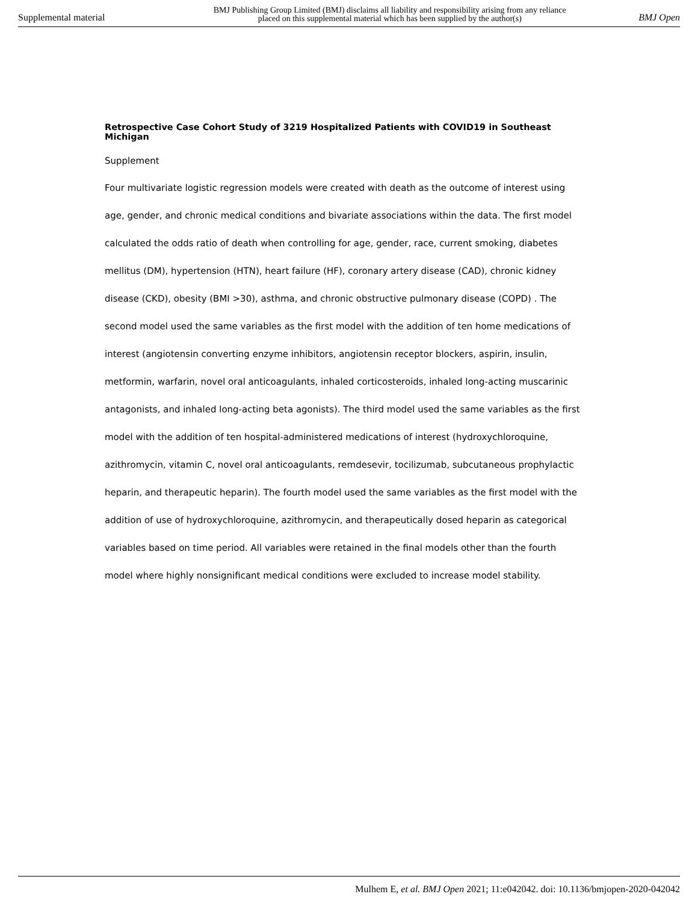Supplemental material BMJ Publishing Group Limited (BMJ) disclaims all liability and responsibility arising from any reliance
placed on this supplemental material which has been supplied by the author(s) BMJ Open
Retrospective Case Cohort Study of 3219 Hospitalized Patients with COVID19 in Southeast Michigan
Supplement
Four multivariate logistic regression models were created with death as the outcome of interest using age, gender, and chronic medical conditions and bivariate associations within the data. The first model calculated the odds ratio of death when controlling for age, gender, race, current smoking, diabetes mellitus (DM), hypertension (HTN), heart failure (HF), coronary artery disease (CAD), chronic kidney disease (CKD), obesity (BMI >30), asthma, and chronic obstructive pulmonary disease (COPD) . The second model used the same variables as the first model with the addition of ten home medications of interest (angiotensin converting enzyme inhibitors, angiotensin receptor blockers, aspirin, insulin, metformin, warfarin, novel oral anticoagulants, inhaled corticosteroids, inhaled long-acting muscarinic antagonists, and inhaled long-acting beta agonists). The third model used the same variables as the first model with the addition of ten hospital-administered medications of interest (hydroxychloroquine, azithromycin, vitamin C, novel oral anticoagulants, remdesevir, tocilizumab, subcutaneous prophylactic heparin, and therapeutic heparin). The fourth model used the same variables as the first model with the addition of use of hydroxychloroquine, azithromycin, and therapeutically dosed heparin as categorical variables based on time period. All variables were retained in the final models other than the fourth model where highly nonsignificant medical conditions were excluded to increase model stability.
Mulhem E, et al. BMJ Open 2021; 11:e042042. doi: 10.1136/bmjopen-2020-042042